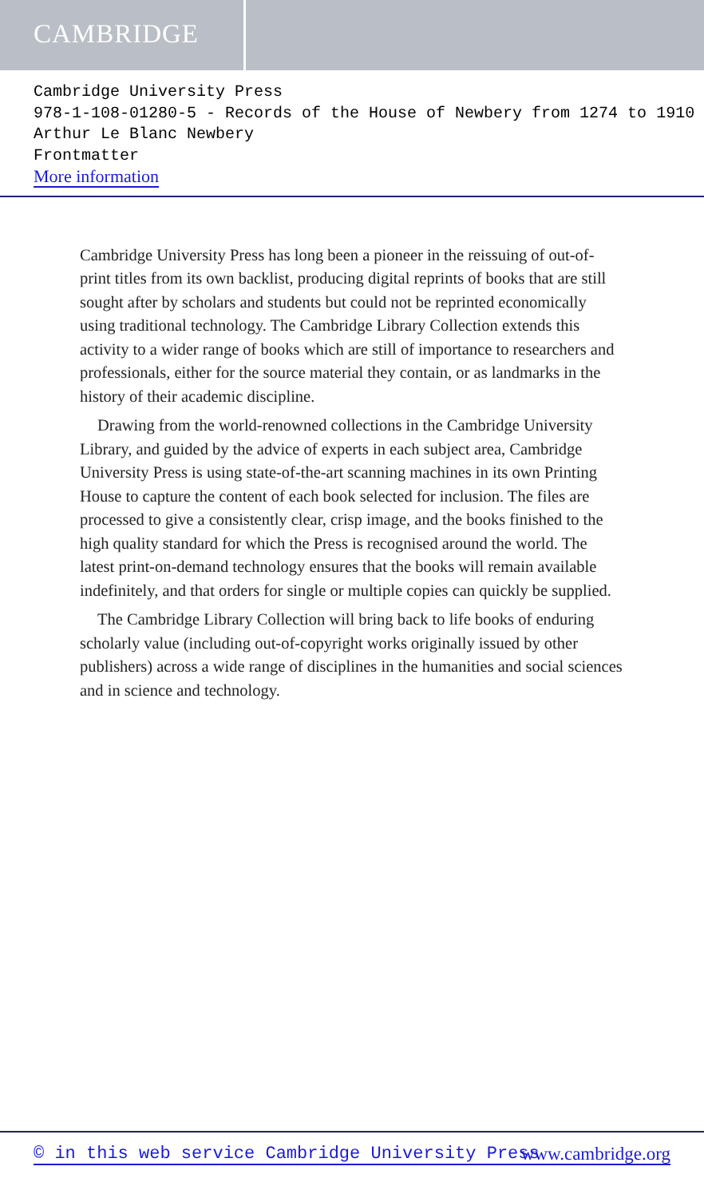CAMBRIDGE
Cambridge University Press
978-1-108-01280-5 - Records of the House of Newbery from 1274 to 1910
Arthur Le Blanc Newbery
Frontmatter
More information
Cambridge University Press has long been a pioneer in the reissuing of out-of-print titles from its own backlist, producing digital reprints of books that are still sought after by scholars and students but could not be reprinted economically using traditional technology. The Cambridge Library Collection extends this activity to a wider range of books which are still of importance to researchers and professionals, either for the source material they contain, or as landmarks in the history of their academic discipline.
Drawing from the world-renowned collections in the Cambridge University Library, and guided by the advice of experts in each subject area, Cambridge University Press is using state-of-the-art scanning machines in its own Printing House to capture the content of each book selected for inclusion. The files are processed to give a consistently clear, crisp image, and the books finished to the high quality standard for which the Press is recognised around the world. The latest print-on-demand technology ensures that the books will remain available indefinitely, and that orders for single or multiple copies can quickly be supplied.
The Cambridge Library Collection will bring back to life books of enduring scholarly value (including out-of-copyright works originally issued by other publishers) across a wide range of disciplines in the humanities and social sciences and in science and technology.
© in this web service Cambridge University Press www.cambridge.org